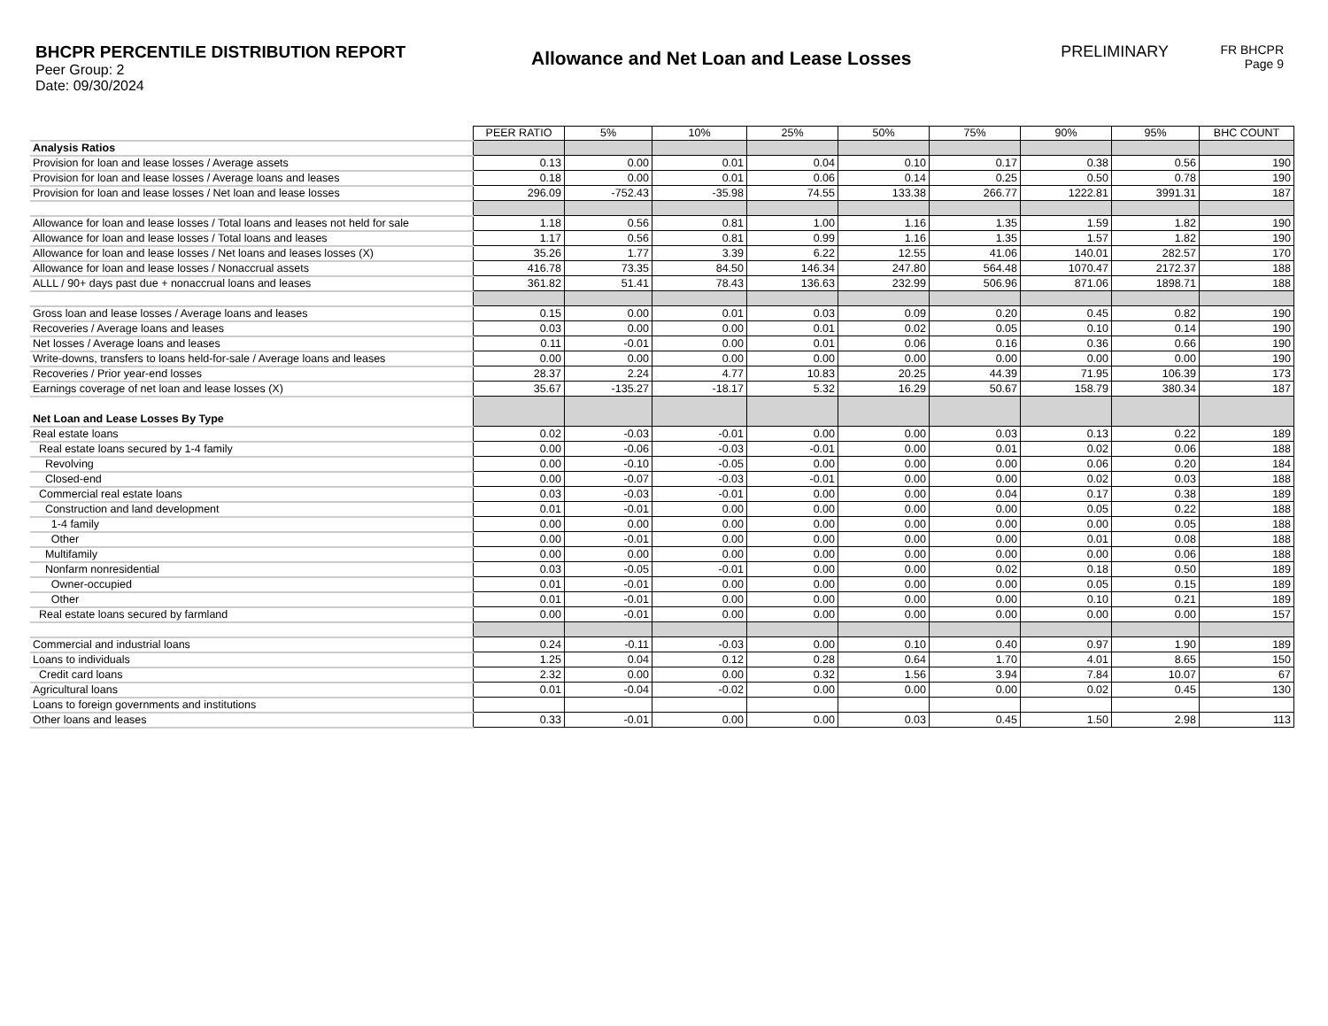BHCPR PERCENTILE DISTRIBUTION REPORT
Peer Group: 2
Date: 09/30/2024
Allowance and Net Loan and Lease Losses
PRELIMINARY
FR BHCPR
Page 9
| | PEER RATIO | 5% | 10% | 25% | 50% | 75% | 90% | 95% | BHC COUNT |
| Analysis Ratios | | | | | | | | | |
| Provision for loan and lease losses / Average assets | 0.13 | 0.00 | 0.01 | 0.04 | 0.10 | 0.17 | 0.38 | 0.56 | 190 |
| Provision for loan and lease losses / Average loans and leases | 0.18 | 0.00 | 0.01 | 0.06 | 0.14 | 0.25 | 0.50 | 0.78 | 190 |
| Provision for loan and lease losses / Net loan and lease losses | 296.09 | -752.43 | -35.98 | 74.55 | 133.38 | 266.77 | 1222.81 | 3991.31 | 187 |
| Allowance for loan and lease losses / Total loans and leases not held for sale | 1.18 | 0.56 | 0.81 | 1.00 | 1.16 | 1.35 | 1.59 | 1.82 | 190 |
| Allowance for loan and lease losses / Total loans and leases | 1.17 | 0.56 | 0.81 | 0.99 | 1.16 | 1.35 | 1.57 | 1.82 | 190 |
| Allowance for loan and lease losses / Net loans and leases losses (X) | 35.26 | 1.77 | 3.39 | 6.22 | 12.55 | 41.06 | 140.01 | 282.57 | 170 |
| Allowance for loan and lease losses / Nonaccrual assets | 416.78 | 73.35 | 84.50 | 146.34 | 247.80 | 564.48 | 1070.47 | 2172.37 | 188 |
| ALLL / 90+ days past due + nonaccrual loans and leases | 361.82 | 51.41 | 78.43 | 136.63 | 232.99 | 506.96 | 871.06 | 1898.71 | 188 |
| Gross loan and lease losses / Average loans and leases | 0.15 | 0.00 | 0.01 | 0.03 | 0.09 | 0.20 | 0.45 | 0.82 | 190 |
| Recoveries / Average loans and leases | 0.03 | 0.00 | 0.00 | 0.01 | 0.02 | 0.05 | 0.10 | 0.14 | 190 |
| Net losses / Average loans and leases | 0.11 | -0.01 | 0.00 | 0.01 | 0.06 | 0.16 | 0.36 | 0.66 | 190 |
| Write-downs, transfers to loans held-for-sale / Average loans and leases | 0.00 | 0.00 | 0.00 | 0.00 | 0.00 | 0.00 | 0.00 | 0.00 | 190 |
| Recoveries / Prior year-end losses | 28.37 | 2.24 | 4.77 | 10.83 | 20.25 | 44.39 | 71.95 | 106.39 | 173 |
| Earnings coverage of net loan and lease losses (X) | 35.67 | -135.27 | -18.17 | 5.32 | 16.29 | 50.67 | 158.79 | 380.34 | 187 |
| Net Loan and Lease Losses By Type | | | | | | | | | |
| Real estate loans | 0.02 | -0.03 | -0.01 | 0.00 | 0.00 | 0.03 | 0.13 | 0.22 | 189 |
| Real estate loans secured by 1-4 family | 0.00 | -0.06 | -0.03 | -0.01 | 0.00 | 0.01 | 0.02 | 0.06 | 188 |
| Revolving | 0.00 | -0.10 | -0.05 | 0.00 | 0.00 | 0.00 | 0.06 | 0.20 | 184 |
| Closed-end | 0.00 | -0.07 | -0.03 | -0.01 | 0.00 | 0.00 | 0.02 | 0.03 | 188 |
| Commercial real estate loans | 0.03 | -0.03 | -0.01 | 0.00 | 0.00 | 0.04 | 0.17 | 0.38 | 189 |
| Construction and land development | 0.01 | -0.01 | 0.00 | 0.00 | 0.00 | 0.00 | 0.05 | 0.22 | 188 |
| 1-4 family | 0.00 | 0.00 | 0.00 | 0.00 | 0.00 | 0.00 | 0.00 | 0.05 | 188 |
| Other | 0.00 | -0.01 | 0.00 | 0.00 | 0.00 | 0.00 | 0.01 | 0.08 | 188 |
| Multifamily | 0.00 | 0.00 | 0.00 | 0.00 | 0.00 | 0.00 | 0.00 | 0.06 | 188 |
| Nonfarm nonresidential | 0.03 | -0.05 | -0.01 | 0.00 | 0.00 | 0.02 | 0.18 | 0.50 | 189 |
| Owner-occupied | 0.01 | -0.01 | 0.00 | 0.00 | 0.00 | 0.00 | 0.05 | 0.15 | 189 |
| Other | 0.01 | -0.01 | 0.00 | 0.00 | 0.00 | 0.00 | 0.10 | 0.21 | 189 |
| Real estate loans secured by farmland | 0.00 | -0.01 | 0.00 | 0.00 | 0.00 | 0.00 | 0.00 | 0.00 | 157 |
| Commercial and industrial loans | 0.24 | -0.11 | -0.03 | 0.00 | 0.10 | 0.40 | 0.97 | 1.90 | 189 |
| Loans to individuals | 1.25 | 0.04 | 0.12 | 0.28 | 0.64 | 1.70 | 4.01 | 8.65 | 150 |
| Credit card loans | 2.32 | 0.00 | 0.00 | 0.32 | 1.56 | 3.94 | 7.84 | 10.07 | 67 |
| Agricultural loans | 0.01 | -0.04 | -0.02 | 0.00 | 0.00 | 0.00 | 0.02 | 0.45 | 130 |
| Loans to foreign governments and institutions | | | | | | | | | |
| Other loans and leases | 0.33 | -0.01 | 0.00 | 0.00 | 0.03 | 0.45 | 1.50 | 2.98 | 113 |